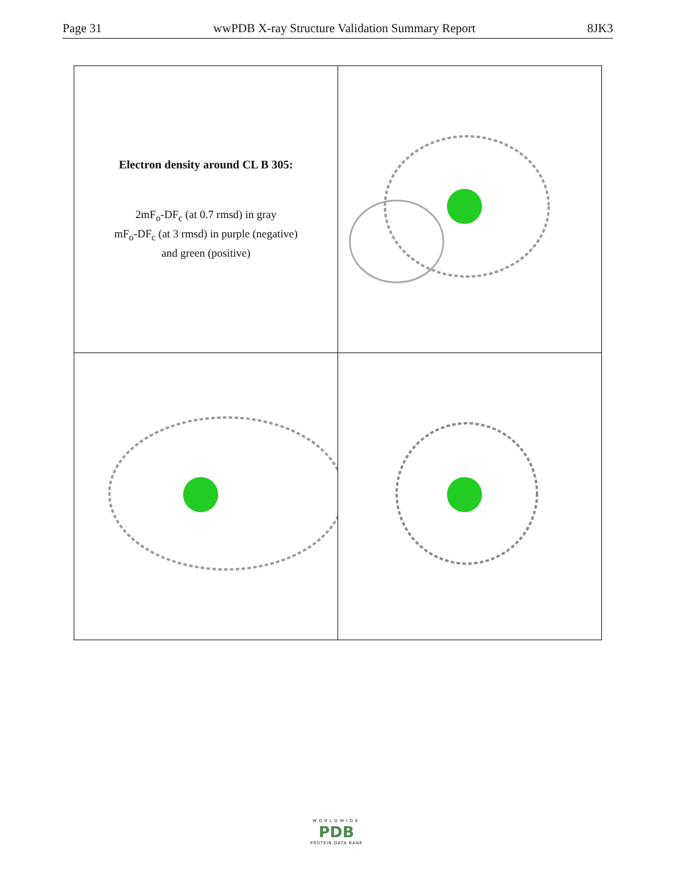Page 31 wwPDB X-ray Structure Validation Summary Report 8JK3
| Electron density around CL B 305: 2mF<sub>o</sub>-DF<sub>c</sub> (at 0.7 rmsd) in gray mF<sub>o</sub>-DF<sub>c</sub> (at 3 rmsd) in purple (negative) and green (positive) | |
WORLDWIDE
PDB
PROTEIN DATA BANK